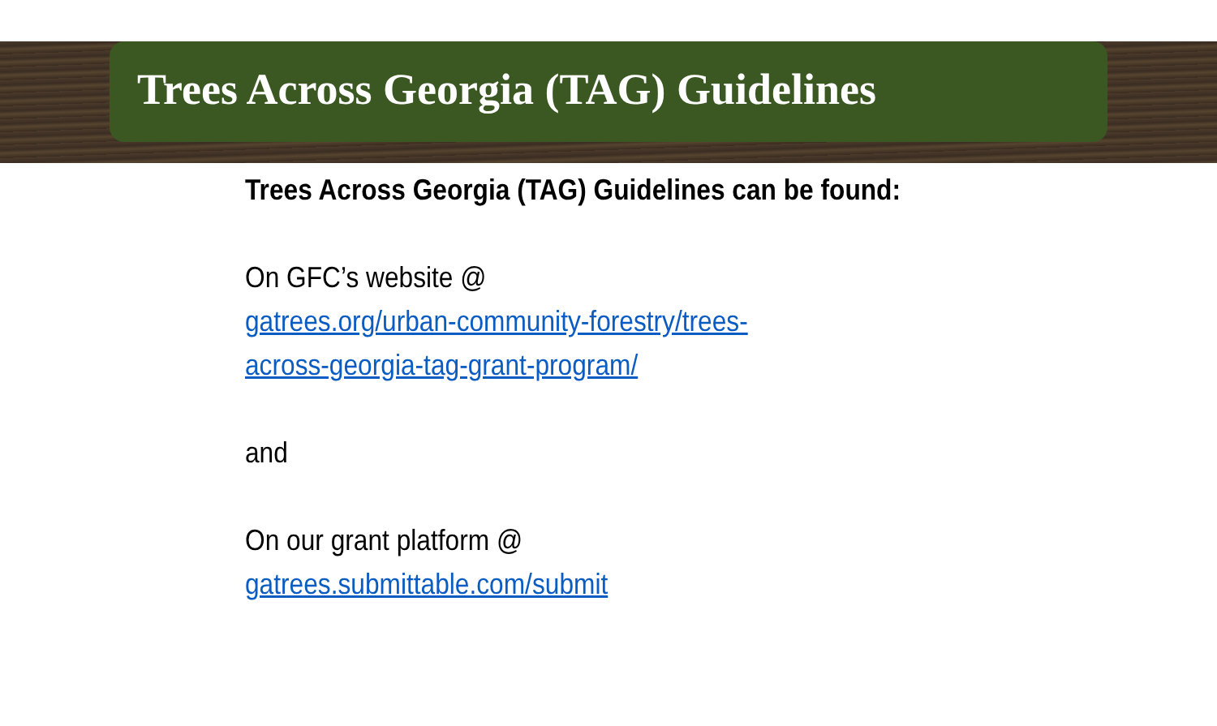Trees Across Georgia (TAG) Guidelines
Trees Across Georgia (TAG) Guidelines can be found:
On GFC’s website @
gatrees.org/urban-community-forestry/trees-
across-georgia-tag-grant-program/
and
On our grant platform @
gatrees.submittable.com/submit